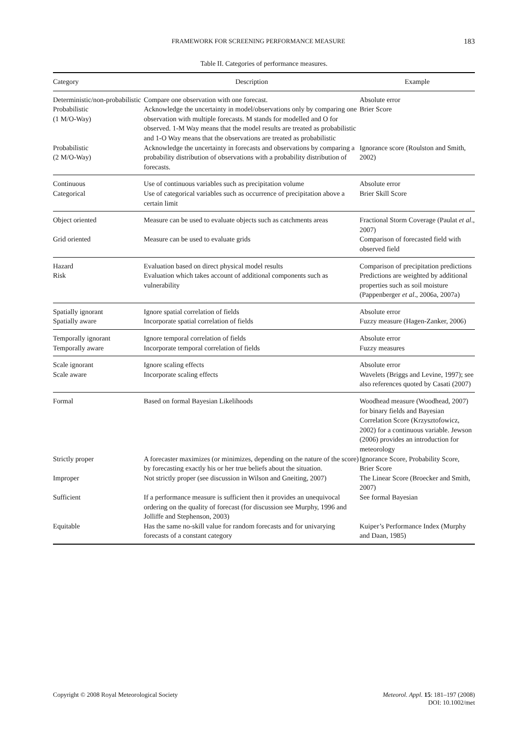FRAMEWORK FOR SCREENING PERFORMANCE MEASURE 183
Table II. Categories of performance measures.
| Category | Description | Example |
| --- | --- | --- |
| Deterministic/non-probabilistic | Compare one observation with one forecast. | Absolute error |
| Probabilistic (1 M/O-Way) | Acknowledge the uncertainty in model/observations only by comparing one observation with multiple forecasts. M stands for modelled and O for observed. 1-M Way means that the model results are treated as probabilistic and 1-O Way means that the observations are treated as probabilistic | Brier Score |
| Probabilistic (2 M/O-Way) | Acknowledge the uncertainty in forecasts and observations by comparing a probability distribution of observations with a probability distribution of forecasts. | Ignorance score (Roulston and Smith, 2002) |
| Continuous | Use of continuous variables such as precipitation volume | Absolute error |
| Categorical | Use of categorical variables such as occurrence of precipitation above a certain limit | Brier Skill Score |
| Object oriented | Measure can be used to evaluate objects such as catchments areas | Fractional Storm Coverage (Paulat et al ., 2007) |
| Grid oriented | Measure can be used to evaluate grids | Comparison of forecasted field with observed field |
| Hazard | Evaluation based on direct physical model results | Comparison of precipitation predictions |
| Risk | Evaluation which takes account of additional components such as vulnerability | Predictions are weighted by additional properties such as soil moisture (Pappenberger et al ., 2006a, 2007a) |
| Spatially ignorant | Ignore spatial correlation of fields | Absolute error |
| Spatially aware | Incorporate spatial correlation of fields | Fuzzy measure (Hagen-Zanker, 2006) |
| Temporally ignorant | Ignore temporal correlation of fields | Absolute error |
| Temporally aware | Incorporate temporal correlation of fields | Fuzzy measures |
| Scale ignorant | Ignore scaling effects | Absolute error |
| Scale aware | Incorporate scaling effects | Wavelets (Briggs and Levine, 1997); see also references quoted by Casati (2007) |
| Formal | Based on formal Bayesian Likelihoods | Woodhead measure (Woodhead, 2007) for binary fields and Bayesian Correlation Score (Krzysztofowicz, 2002) for a continuous variable. Jewson (2006) provides an introduction for meteorology |
| Strictly proper | A forecaster maximizes (or minimizes, depending on the nature of the score) by forecasting exactly his or her true beliefs about the situation. | Ignorance Score, Probability Score, Brier Score |
| Improper | Not strictly proper (see discussion in Wilson and Gneiting, 2007) | The Linear Score (Broecker and Smith, 2007) |
| Sufficient | If a performance measure is sufficient then it provides an unequivocal ordering on the quality of forecast (for discussion see Murphy, 1996 and Jolliffe and Stephenson, 2003) | See formal Bayesian |
| Equitable | Has the same no-skill value for random forecasts and for univarying forecasts of a constant category | Kuiper’s Performance Index (Murphy and Daan, 1985) |
Copyright © 2008 Royal Meteorological Society Meteorol. Appl. 15: 181–197 (2008)
DOI: 10.1002/met